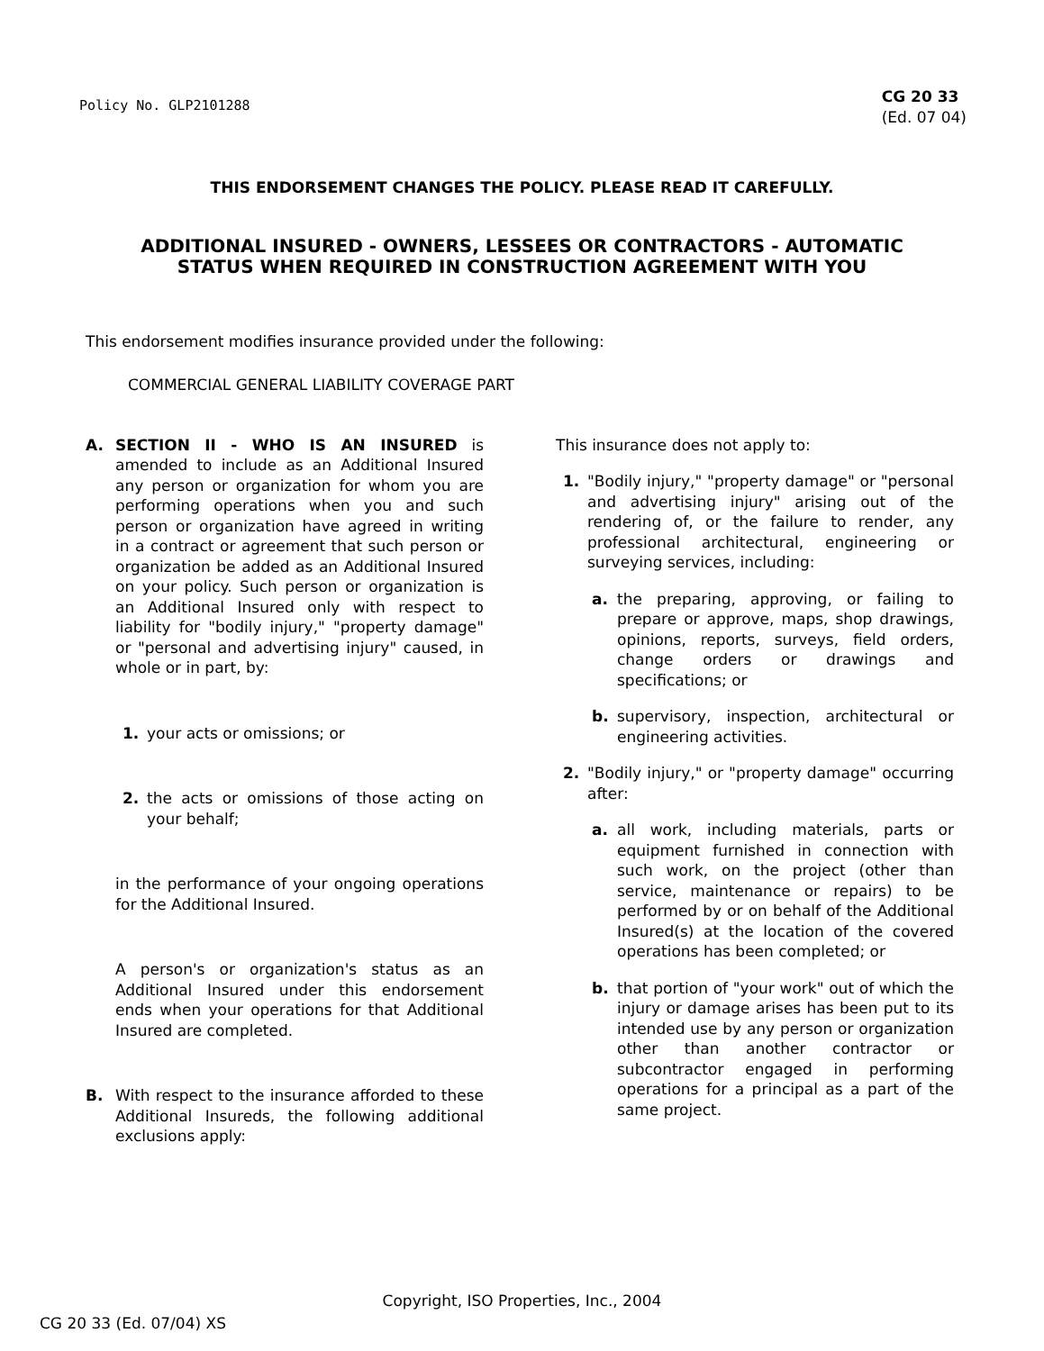Policy No. GLP2101288
CG 20 33
(Ed. 07 04)
THIS ENDORSEMENT CHANGES THE POLICY. PLEASE READ IT CAREFULLY.
ADDITIONAL INSURED - OWNERS, LESSEES OR CONTRACTORS - AUTOMATIC
STATUS WHEN REQUIRED IN CONSTRUCTION AGREEMENT WITH YOU
This endorsement modifies insurance provided under the following:
COMMERCIAL GENERAL LIABILITY COVERAGE PART
A. SECTION II - WHO IS AN INSURED is amended to include as an Additional Insured any person or organization for whom you are performing operations when you and such person or organization have agreed in writing in a contract or agreement that such person or organization be added as an Additional Insured on your policy. Such person or organization is an Additional Insured only with respect to liability for "bodily injury," "property damage" or "personal and advertising injury" caused, in whole or in part, by:
1. your acts or omissions; or
2. the acts or omissions of those acting on your behalf;
in the performance of your ongoing operations for the Additional Insured.
A person's or organization's status as an Additional Insured under this endorsement ends when your operations for that Additional Insured are completed.
B. With respect to the insurance afforded to these Additional Insureds, the following additional exclusions apply:
This insurance does not apply to:
1. "Bodily injury," "property damage" or "personal and advertising injury" arising out of the rendering of, or the failure to render, any professional architectural, engineering or surveying services, including:
a. the preparing, approving, or failing to prepare or approve, maps, shop drawings, opinions, reports, surveys, field orders, change orders or drawings and specifications; or
b. supervisory, inspection, architectural or engineering activities.
2. "Bodily injury," or "property damage" occurring after:
a. all work, including materials, parts or equipment furnished in connection with such work, on the project (other than service, maintenance or repairs) to be performed by or on behalf of the Additional Insured(s) at the location of the covered operations has been completed; or
b. that portion of "your work" out of which the injury or damage arises has been put to its intended use by any person or organization other than another contractor or subcontractor engaged in performing operations for a principal as a part of the same project.
Copyright, ISO Properties, Inc., 2004
CG 20 33 (Ed. 07/04) XS